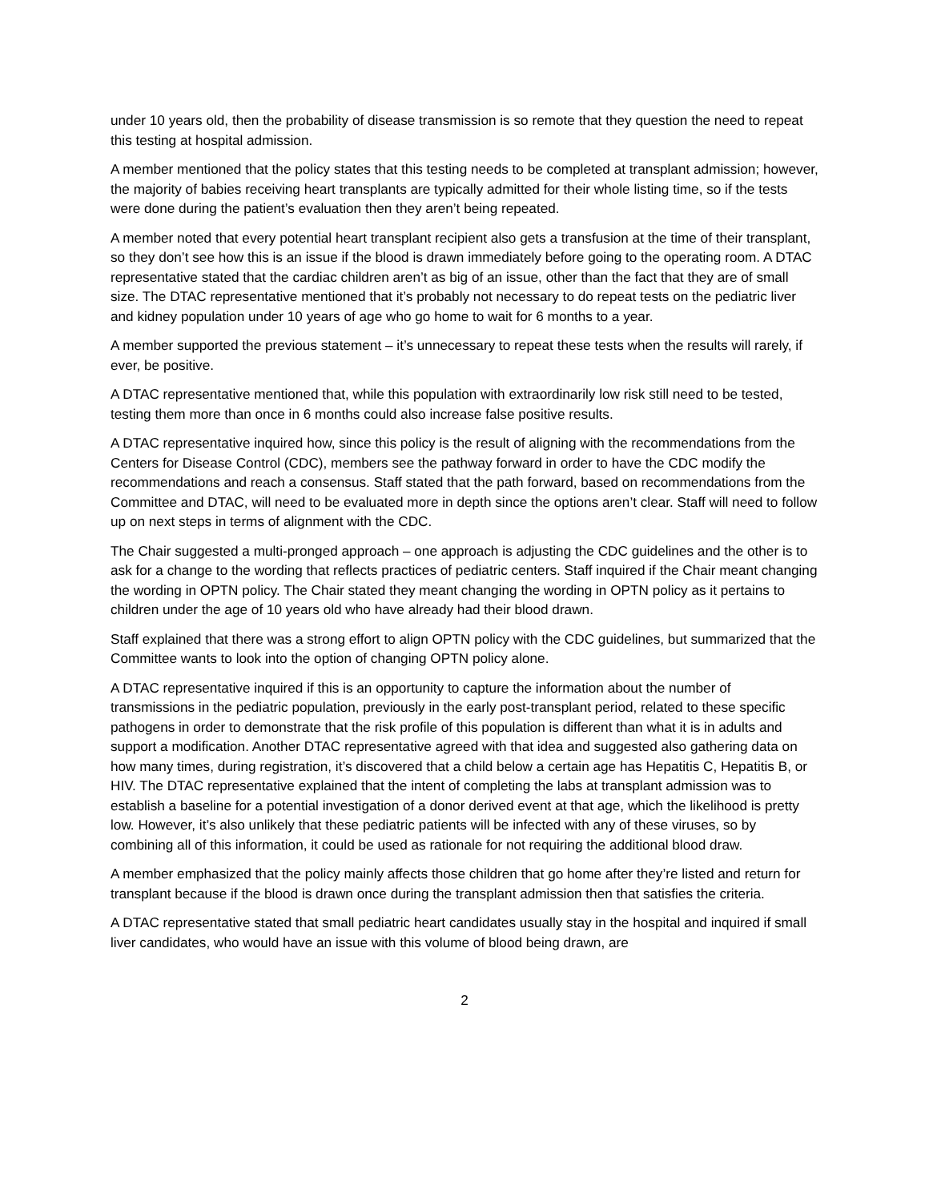under 10 years old, then the probability of disease transmission is so remote that they question the need to repeat this testing at hospital admission.
A member mentioned that the policy states that this testing needs to be completed at transplant admission; however, the majority of babies receiving heart transplants are typically admitted for their whole listing time, so if the tests were done during the patient’s evaluation then they aren’t being repeated.
A member noted that every potential heart transplant recipient also gets a transfusion at the time of their transplant, so they don’t see how this is an issue if the blood is drawn immediately before going to the operating room. A DTAC representative stated that the cardiac children aren’t as big of an issue, other than the fact that they are of small size. The DTAC representative mentioned that it’s probably not necessary to do repeat tests on the pediatric liver and kidney population under 10 years of age who go home to wait for 6 months to a year.
A member supported the previous statement – it’s unnecessary to repeat these tests when the results will rarely, if ever, be positive.
A DTAC representative mentioned that, while this population with extraordinarily low risk still need to be tested, testing them more than once in 6 months could also increase false positive results.
A DTAC representative inquired how, since this policy is the result of aligning with the recommendations from the Centers for Disease Control (CDC), members see the pathway forward in order to have the CDC modify the recommendations and reach a consensus. Staff stated that the path forward, based on recommendations from the Committee and DTAC, will need to be evaluated more in depth since the options aren’t clear. Staff will need to follow up on next steps in terms of alignment with the CDC.
The Chair suggested a multi-pronged approach – one approach is adjusting the CDC guidelines and the other is to ask for a change to the wording that reflects practices of pediatric centers. Staff inquired if the Chair meant changing the wording in OPTN policy. The Chair stated they meant changing the wording in OPTN policy as it pertains to children under the age of 10 years old who have already had their blood drawn.
Staff explained that there was a strong effort to align OPTN policy with the CDC guidelines, but summarized that the Committee wants to look into the option of changing OPTN policy alone.
A DTAC representative inquired if this is an opportunity to capture the information about the number of transmissions in the pediatric population, previously in the early post-transplant period, related to these specific pathogens in order to demonstrate that the risk profile of this population is different than what it is in adults and support a modification. Another DTAC representative agreed with that idea and suggested also gathering data on how many times, during registration, it’s discovered that a child below a certain age has Hepatitis C, Hepatitis B, or HIV. The DTAC representative explained that the intent of completing the labs at transplant admission was to establish a baseline for a potential investigation of a donor derived event at that age, which the likelihood is pretty low. However, it’s also unlikely that these pediatric patients will be infected with any of these viruses, so by combining all of this information, it could be used as rationale for not requiring the additional blood draw.
A member emphasized that the policy mainly affects those children that go home after they’re listed and return for transplant because if the blood is drawn once during the transplant admission then that satisfies the criteria.
A DTAC representative stated that small pediatric heart candidates usually stay in the hospital and inquired if small liver candidates, who would have an issue with this volume of blood being drawn, are
2